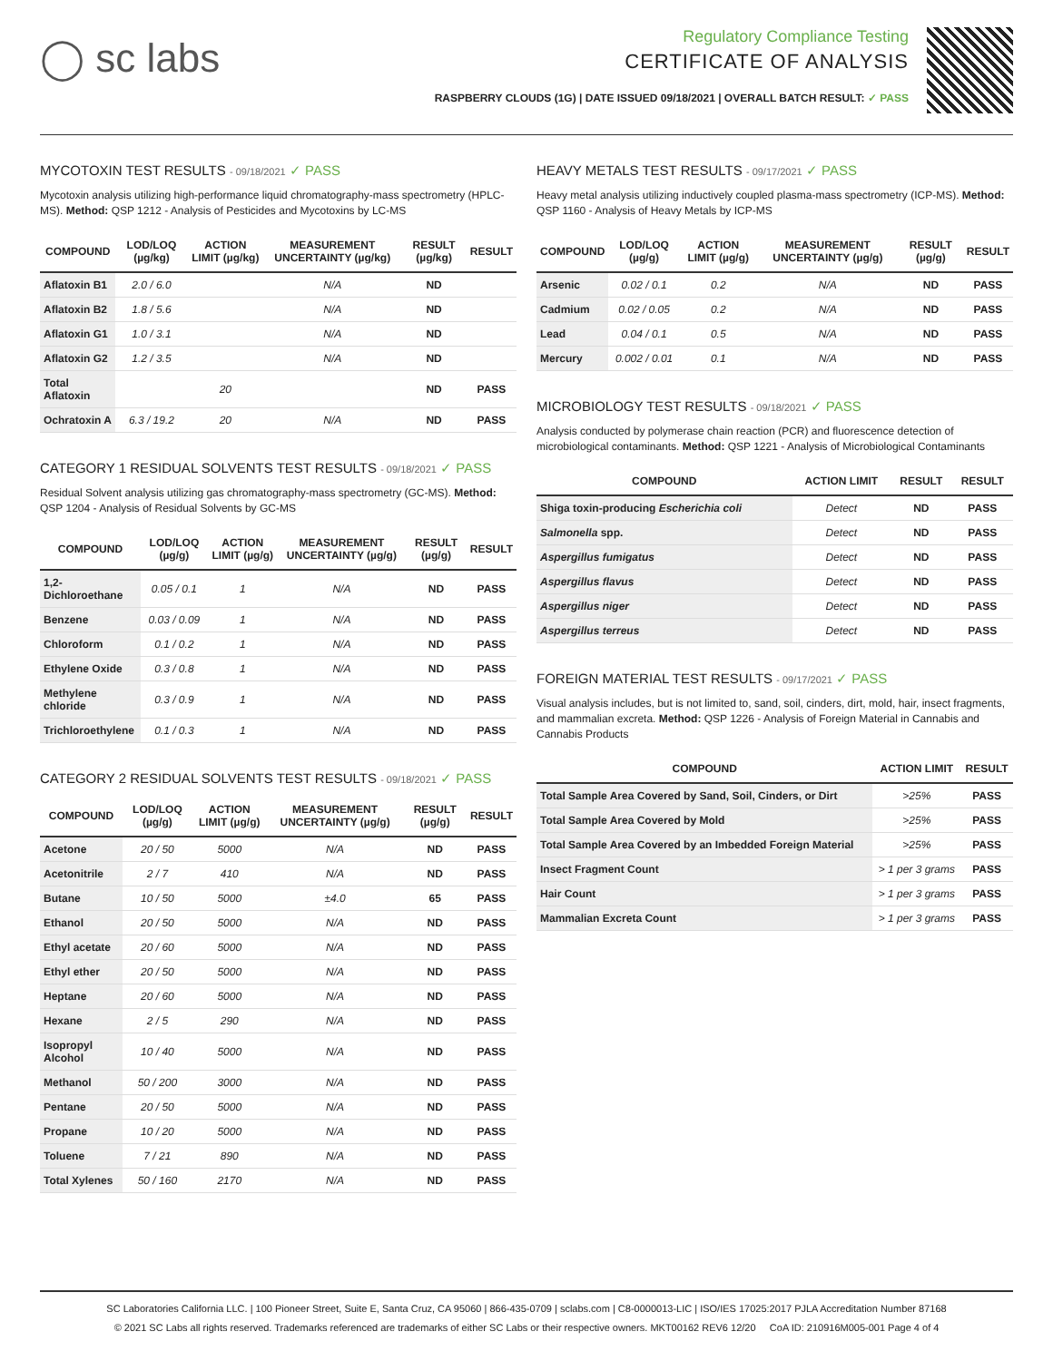◯ sc labs
Regulatory Compliance Testing
CERTIFICATE OF ANALYSIS
RASPBERRY CLOUDS (1G) | DATE ISSUED 09/18/2021 | OVERALL BATCH RESULT: ✓ PASS
MYCOTOXIN TEST RESULTS - 09/18/2021 ✓ PASS
Mycotoxin analysis utilizing high-performance liquid chromatography-mass spectrometry (HPLC-MS). Method: QSP 1212 - Analysis of Pesticides and Mycotoxins by LC-MS
| COMPOUND | LOD/LOQ (µg/kg) | ACTION LIMIT (µg/kg) | MEASUREMENT UNCERTAINTY (µg/kg) | RESULT (µg/kg) | RESULT |
| --- | --- | --- | --- | --- | --- |
| Aflatoxin B1 | 2.0 / 6.0 | | N/A | ND | |
| Aflatoxin B2 | 1.8 / 5.6 | | N/A | ND | |
| Aflatoxin G1 | 1.0 / 3.1 | | N/A | ND | |
| Aflatoxin G2 | 1.2 / 3.5 | | N/A | ND | |
| Total Aflatoxin | | 20 | | ND | PASS |
| Ochratoxin A | 6.3 / 19.2 | 20 | N/A | ND | PASS |
CATEGORY 1 RESIDUAL SOLVENTS TEST RESULTS - 09/18/2021 ✓ PASS
Residual Solvent analysis utilizing gas chromatography-mass spectrometry (GC-MS). Method: QSP 1204 - Analysis of Residual Solvents by GC-MS
| COMPOUND | LOD/LOQ (µg/g) | ACTION LIMIT (µg/g) | MEASUREMENT UNCERTAINTY (µg/g) | RESULT (µg/g) | RESULT |
| --- | --- | --- | --- | --- | --- |
| 1,2-Dichloroethane | 0.05 / 0.1 | 1 | N/A | ND | PASS |
| Benzene | 0.03 / 0.09 | 1 | N/A | ND | PASS |
| Chloroform | 0.1 / 0.2 | 1 | N/A | ND | PASS |
| Ethylene Oxide | 0.3 / 0.8 | 1 | N/A | ND | PASS |
| Methylene chloride | 0.3 / 0.9 | 1 | N/A | ND | PASS |
| Trichloroethylene | 0.1 / 0.3 | 1 | N/A | ND | PASS |
CATEGORY 2 RESIDUAL SOLVENTS TEST RESULTS - 09/18/2021 ✓ PASS
| COMPOUND | LOD/LOQ (µg/g) | ACTION LIMIT (µg/g) | MEASUREMENT UNCERTAINTY (µg/g) | RESULT (µg/g) | RESULT |
| --- | --- | --- | --- | --- | --- |
| Acetone | 20 / 50 | 5000 | N/A | ND | PASS |
| Acetonitrile | 2 / 7 | 410 | N/A | ND | PASS |
| Butane | 10 / 50 | 5000 | ±4.0 | 65 | PASS |
| Ethanol | 20 / 50 | 5000 | N/A | ND | PASS |
| Ethyl acetate | 20 / 60 | 5000 | N/A | ND | PASS |
| Ethyl ether | 20 / 50 | 5000 | N/A | ND | PASS |
| Heptane | 20 / 60 | 5000 | N/A | ND | PASS |
| Hexane | 2 / 5 | 290 | N/A | ND | PASS |
| Isopropyl Alcohol | 10 / 40 | 5000 | N/A | ND | PASS |
| Methanol | 50 / 200 | 3000 | N/A | ND | PASS |
| Pentane | 20 / 50 | 5000 | N/A | ND | PASS |
| Propane | 10 / 20 | 5000 | N/A | ND | PASS |
| Toluene | 7 / 21 | 890 | N/A | ND | PASS |
| Total Xylenes | 50 / 160 | 2170 | N/A | ND | PASS |
HEAVY METALS TEST RESULTS - 09/17/2021 ✓ PASS
Heavy metal analysis utilizing inductively coupled plasma-mass spectrometry (ICP-MS). Method: QSP 1160 - Analysis of Heavy Metals by ICP-MS
| COMPOUND | LOD/LOQ (µg/g) | ACTION LIMIT (µg/g) | MEASUREMENT UNCERTAINTY (µg/g) | RESULT (µg/g) | RESULT |
| --- | --- | --- | --- | --- | --- |
| Arsenic | 0.02 / 0.1 | 0.2 | N/A | ND | PASS |
| Cadmium | 0.02 / 0.05 | 0.2 | N/A | ND | PASS |
| Lead | 0.04 / 0.1 | 0.5 | N/A | ND | PASS |
| Mercury | 0.002 / 0.01 | 0.1 | N/A | ND | PASS |
MICROBIOLOGY TEST RESULTS - 09/18/2021 ✓ PASS
Analysis conducted by polymerase chain reaction (PCR) and fluorescence detection of microbiological contaminants. Method: QSP 1221 - Analysis of Microbiological Contaminants
| COMPOUND | ACTION LIMIT | RESULT | RESULT |
| --- | --- | --- | --- |
| Shiga toxin-producing Escherichia coli | Detect | ND | PASS |
| Salmonella spp. | Detect | ND | PASS |
| Aspergillus fumigatus | Detect | ND | PASS |
| Aspergillus flavus | Detect | ND | PASS |
| Aspergillus niger | Detect | ND | PASS |
| Aspergillus terreus | Detect | ND | PASS |
FOREIGN MATERIAL TEST RESULTS - 09/17/2021 ✓ PASS
Visual analysis includes, but is not limited to, sand, soil, cinders, dirt, mold, hair, insect fragments, and mammalian excreta. Method: QSP 1226 - Analysis of Foreign Material in Cannabis and Cannabis Products
| COMPOUND | ACTION LIMIT | RESULT |
| --- | --- | --- |
| Total Sample Area Covered by Sand, Soil, Cinders, or Dirt | >25% | PASS |
| Total Sample Area Covered by Mold | >25% | PASS |
| Total Sample Area Covered by an Imbedded Foreign Material | >25% | PASS |
| Insect Fragment Count | > 1 per 3 grams | PASS |
| Hair Count | > 1 per 3 grams | PASS |
| Mammalian Excreta Count | > 1 per 3 grams | PASS |
SC Laboratories California LLC. | 100 Pioneer Street, Suite E, Santa Cruz, CA 95060 | 866-435-0709 | sclabs.com | C8-0000013-LIC | ISO/IES 17025:2017 PJLA Accreditation Number 87168
© 2021 SC Labs all rights reserved. Trademarks referenced are trademarks of either SC Labs or their respective owners. MKT00162 REV6 12/20 CoA ID: 210916M005-001 Page 4 of 4